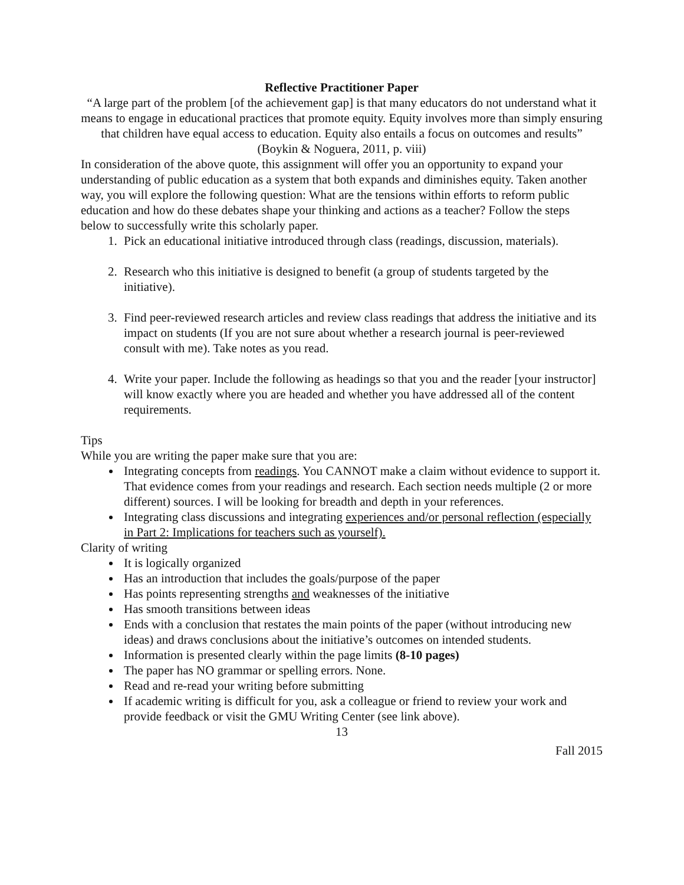Reflective Practitioner Paper
“A large part of the problem [of the achievement gap] is that many educators do not understand what it means to engage in educational practices that promote equity. Equity involves more than simply ensuring that children have equal access to education. Equity also entails a focus on outcomes and results”
(Boykin & Noguera, 2011, p. viii)
In consideration of the above quote, this assignment will offer you an opportunity to expand your understanding of public education as a system that both expands and diminishes equity. Taken another way, you will explore the following question: What are the tensions within efforts to reform public education and how do these debates shape your thinking and actions as a teacher? Follow the steps below to successfully write this scholarly paper.
1. Pick an educational initiative introduced through class (readings, discussion, materials).
2. Research who this initiative is designed to benefit (a group of students targeted by the initiative).
3. Find peer-reviewed research articles and review class readings that address the initiative and its impact on students (If you are not sure about whether a research journal is peer-reviewed consult with me). Take notes as you read.
4. Write your paper. Include the following as headings so that you and the reader [your instructor] will know exactly where you are headed and whether you have addressed all of the content requirements.
Tips
While you are writing the paper make sure that you are:
Integrating concepts from readings. You CANNOT make a claim without evidence to support it. That evidence comes from your readings and research. Each section needs multiple (2 or more different) sources. I will be looking for breadth and depth in your references.
Integrating class discussions and integrating experiences and/or personal reflection (especially in Part 2: Implications for teachers such as yourself).
Clarity of writing
It is logically organized
Has an introduction that includes the goals/purpose of the paper
Has points representing strengths and weaknesses of the initiative
Has smooth transitions between ideas
Ends with a conclusion that restates the main points of the paper (without introducing new ideas) and draws conclusions about the initiative’s outcomes on intended students.
Information is presented clearly within the page limits (8-10 pages)
The paper has NO grammar or spelling errors. None.
Read and re-read your writing before submitting
If academic writing is difficult for you, ask a colleague or friend to review your work and provide feedback or visit the GMU Writing Center (see link above).
13
Fall 2015